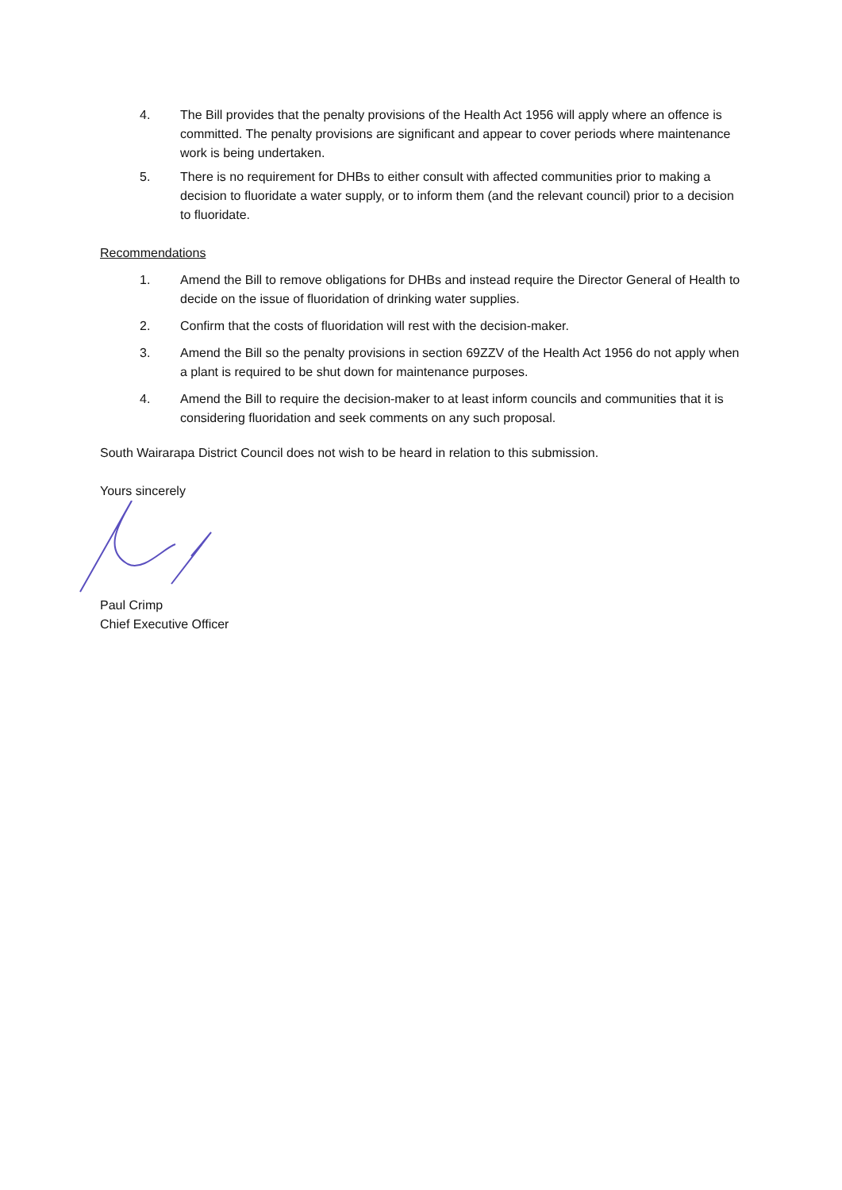4. The Bill provides that the penalty provisions of the Health Act 1956 will apply where an offence is committed. The penalty provisions are significant and appear to cover periods where maintenance work is being undertaken.
5. There is no requirement for DHBs to either consult with affected communities prior to making a decision to fluoridate a water supply, or to inform them (and the relevant council) prior to a decision to fluoridate.
Recommendations
1. Amend the Bill to remove obligations for DHBs and instead require the Director General of Health to decide on the issue of fluoridation of drinking water supplies.
2. Confirm that the costs of fluoridation will rest with the decision-maker.
3. Amend the Bill so the penalty provisions in section 69ZZV of the Health Act 1956 do not apply when a plant is required to be shut down for maintenance purposes.
4. Amend the Bill to require the decision-maker to at least inform councils and communities that it is considering fluoridation and seek comments on any such proposal.
South Wairarapa District Council does not wish to be heard in relation to this submission.
Yours sincerely
Paul Crimp
Chief Executive Officer